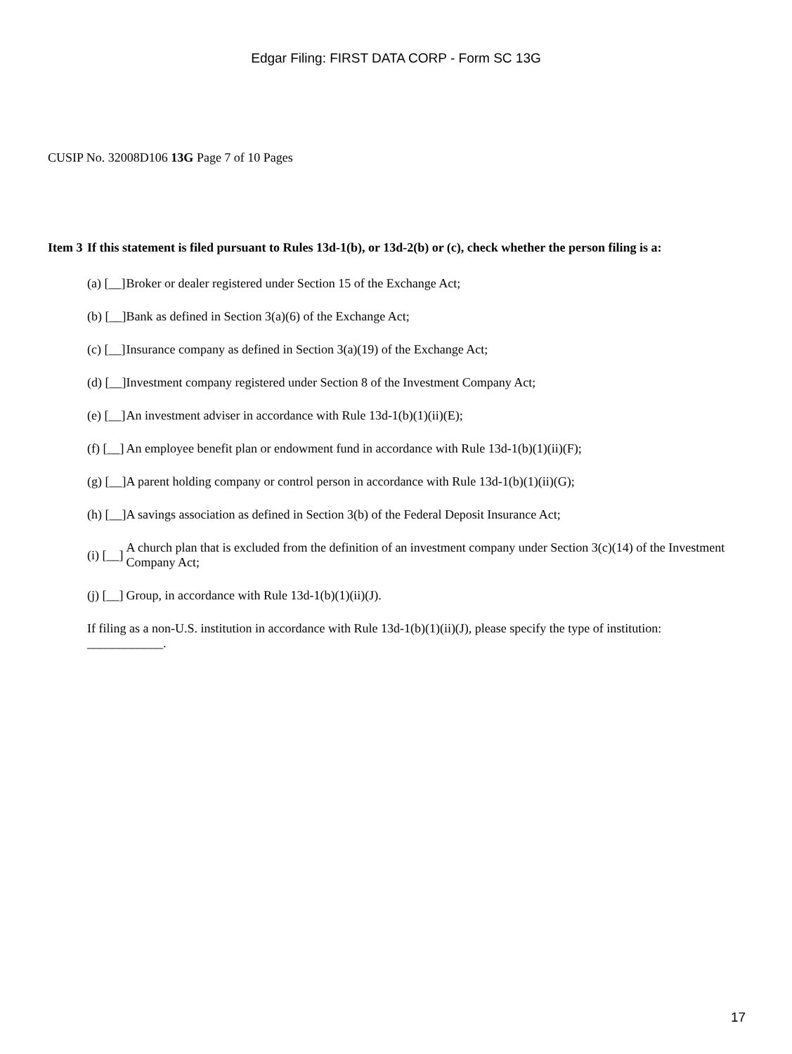Edgar Filing: FIRST DATA CORP - Form SC 13G
CUSIP No. 32008D106 13G Page 7 of 10 Pages
| Item 3 | If this statement is filed pursuant to Rules 13d-1(b), or 13d-2(b) or (c), check whether the person filing is a: |
| (a) [__] | Broker or dealer registered under Section 15 of the Exchange Act; |
| (b) [__] | Bank as defined in Section 3(a)(6) of the Exchange Act; |
| (c) [__] | Insurance company as defined in Section 3(a)(19) of the Exchange Act; |
| (d) [__] | Investment company registered under Section 8 of the Investment Company Act; |
| (e) [__] | An investment adviser in accordance with Rule 13d-1(b)(1)(ii)(E); |
| (f) [__] | An employee benefit plan or endowment fund in accordance with Rule 13d-1(b)(1)(ii)(F); |
| (g) [__] | A parent holding company or control person in accordance with Rule 13d-1(b)(1)(ii)(G); |
| (h) [__] | A savings association as defined in Section 3(b) of the Federal Deposit Insurance Act; |
| (i) [__] | A church plan that is excluded from the definition of an investment company under Section 3(c)(14) of the Investment Company Act; |
| (j) [__] | Group, in accordance with Rule 13d-1(b)(1)(ii)(J). |
If filing as a non-U.S. institution in accordance with Rule 13d-1(b)(1)(ii)(J), please specify the type of institution: ____________.
17